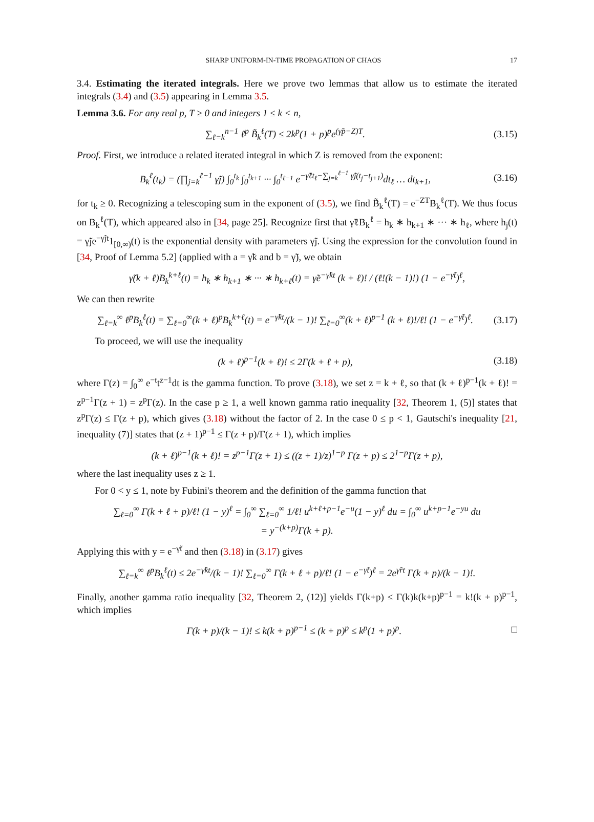SHARP UNIFORM-IN-TIME PROPAGATION OF CHAOS 17
3.4. Estimating the iterated integrals. Here we prove two lemmas that allow us to estimate the iterated integrals (3.4) and (3.5) appearing in Lemma 3.5.
Lemma 3.6. For any real p, T ≥ 0 and integers 1 ≤ k < n,
∑<sub>ℓ=k</sub><sup>n−1</sup> ℓ<sup>p</sup> B̃<sub>k</sub><sup>ℓ</sup>(T) ≤ 2k<sup>p</sup>(1 + p)<sup>p</sup>e<sup>(γ̃p−Z)T</sup>. (3.15)
Proof. First, we introduce a related iterated integral in which Z is removed from the exponent:
B<sub>k</sub><sup>ℓ</sup>(t<sub>k</sub>) = (∏<sub>j=k</sub><sup>ℓ−1</sup> γ̃j) ∫<sub>0</sub><sup>t<sub>k</sub></sup> ∫<sub>0</sub><sup>t<sub>k+1</sub></sup> ··· ∫<sub>0</sub><sup>t<sub>ℓ−1</sub></sup> e<sup>−γ̃ℓt<sub>ℓ</sub>−∑<sub>j=k</sub><sup>ℓ−1</sup> γ̃j(t<sub>j</sub>−t<sub>j+1</sub>)</sup>dt<sub>ℓ</sub> … dt<sub>k+1</sub>, (3.16)
for t<sub>k</sub> ≥ 0. Recognizing a telescoping sum in the exponent of (3.5), we find B̃<sub>k</sub><sup>ℓ</sup>(T) = e<sup>−ZT</sup>B<sub>k</sub><sup>ℓ</sup>(T). We thus focus on B<sub>k</sub><sup>ℓ</sup>(T), which appeared also in [34, page 25]. Recognize first that γ̃ℓB<sub>k</sub><sup>ℓ</sup> = h<sub>k</sub> ∗ h<sub>k+1</sub> ∗ ··· ∗ h<sub>ℓ</sub>, where h<sub>j</sub>(t) = γ̃je<sup>−γ̃jt</sup>1<sub>[0,∞)</sub>(t) is the exponential density with parameters γ̃j. Using the expression for the convolution found in [34, Proof of Lemma 5.2] (applied with a = γ̃k and b = γ̃), we obtain
γ̃(k + ℓ)B<sub>k</sub><sup>k+ℓ</sup>(t) = h<sub>k</sub> ∗ h<sub>k+1</sub> ∗ ··· ∗ h<sub>k+ℓ</sub>(t) = γ̃e<sup>−γ̃kt</sup> (k + ℓ)! / (ℓ!(k − 1)!) (1 − e<sup>−γ̃t</sup>)<sup>ℓ</sup>,
We can then rewrite
∑<sub>ℓ=k</sub><sup>∞</sup> ℓ<sup>p</sup>B<sub>k</sub><sup>ℓ</sup>(t) = ∑<sub>ℓ=0</sub><sup>∞</sup>(k + ℓ)<sup>p</sup>B<sub>k</sub><sup>k+ℓ</sup>(t) = e<sup>−γ̃kt</sup>/(k − 1)! ∑<sub>ℓ=0</sub><sup>∞</sup>(k + ℓ)<sup>p−1</sup> (k + ℓ)!/ℓ! (1 − e<sup>−γ̃t</sup>)<sup>ℓ</sup>. (3.17)
To proceed, we will use the inequality
(k + ℓ)<sup>p−1</sup>(k + ℓ)! ≤ 2Γ(k + ℓ + p), (3.18)
where Γ(z) = ∫<sub>0</sub><sup>∞</sup> e<sup>−t</sup>t<sup>z−1</sup>dt is the gamma function. To prove (3.18), we set z = k + ℓ, so that (k + ℓ)<sup>p−1</sup>(k + ℓ)! = z<sup>p−1</sup>Γ(z + 1) = z<sup>p</sup>Γ(z). In the case p ≥ 1, a well known gamma ratio inequality [32, Theorem 1, (5)] states that z<sup>p</sup>Γ(z) ≤ Γ(z + p), which gives (3.18) without the factor of 2. In the case 0 ≤ p < 1, Gautschi's inequality [21, inequality (7)] states that (z + 1)<sup>p−1</sup> ≤ Γ(z + p)/Γ(z + 1), which implies
(k + ℓ)<sup>p−1</sup>(k + ℓ)! = z<sup>p−1</sup>Γ(z + 1) ≤ ((z + 1)/z)<sup>1−p</sup> Γ(z + p) ≤ 2<sup>1−p</sup>Γ(z + p),
where the last inequality uses z ≥ 1.
For 0 < y ≤ 1, note by Fubini's theorem and the definition of the gamma function that
∑<sub>ℓ=0</sub><sup>∞</sup> Γ(k + ℓ + p)/ℓ! (1 − y)<sup>ℓ</sup> = ∫<sub>0</sub><sup>∞</sup> ∑<sub>ℓ=0</sub><sup>∞</sup> 1/ℓ! u<sup>k+ℓ+p−1</sup>e<sup>−u</sup>(1 − y)<sup>ℓ</sup> du = ∫<sub>0</sub><sup>∞</sup> u<sup>k+p−1</sup>e<sup>−yu</sup> du
= y<sup>−(k+p)</sup>Γ(k + p).
Applying this with y = e<sup>−γ̃t</sup> and then (3.18) in (3.17) gives
∑<sub>ℓ=k</sub><sup>∞</sup> ℓ<sup>p</sup>B<sub>k</sub><sup>ℓ</sup>(t) ≤ 2e<sup>−γ̃kt</sup>/(k − 1)! ∑<sub>ℓ=0</sub><sup>∞</sup> Γ(k + ℓ + p)/ℓ! (1 − e<sup>−γ̃t</sup>)<sup>ℓ</sup> = 2e<sup>γ̃rt</sup> Γ(k + p)/(k − 1)!.
Finally, another gamma ratio inequality [32, Theorem 2, (12)] yields Γ(k+p) ≤ Γ(k)k(k+p)<sup>p−1</sup> = k!(k + p)<sup>p−1</sup>, which implies
Γ(k + p)/(k − 1)! ≤ k(k + p)<sup>p−1</sup> ≤ (k + p)<sup>p</sup> ≤ k<sup>p</sup>(1 + p)<sup>p</sup>. □